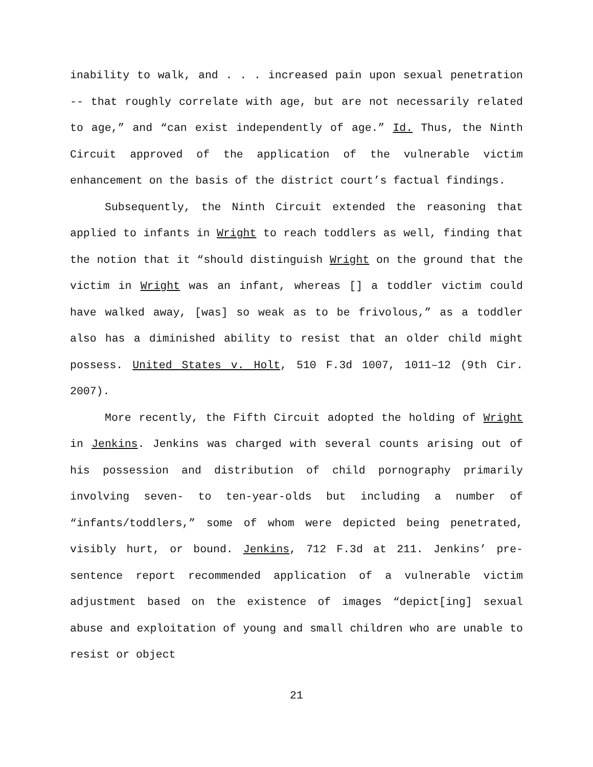inability to walk, and . . . increased pain upon sexual penetration -- that roughly correlate with age, but are not necessarily related to age,” and “can exist independently of age.” Id. Thus, the Ninth Circuit approved of the application of the vulnerable victim enhancement on the basis of the district court’s factual findings.
Subsequently, the Ninth Circuit extended the reasoning that applied to infants in Wright to reach toddlers as well, finding that the notion that it “should distinguish Wright on the ground that the victim in Wright was an infant, whereas [] a toddler victim could have walked away, [was] so weak as to be frivolous,” as a toddler also has a diminished ability to resist that an older child might possess. United States v. Holt, 510 F.3d 1007, 1011–12 (9th Cir. 2007).
More recently, the Fifth Circuit adopted the holding of Wright in Jenkins. Jenkins was charged with several counts arising out of his possession and distribution of child pornography primarily involving seven- to ten-year-olds but including a number of “infants/toddlers,” some of whom were depicted being penetrated, visibly hurt, or bound. Jenkins, 712 F.3d at 211. Jenkins’ pre-sentence report recommended application of a vulnerable victim adjustment based on the existence of images “depict[ing] sexual abuse and exploitation of young and small children who are unable to resist or object
21